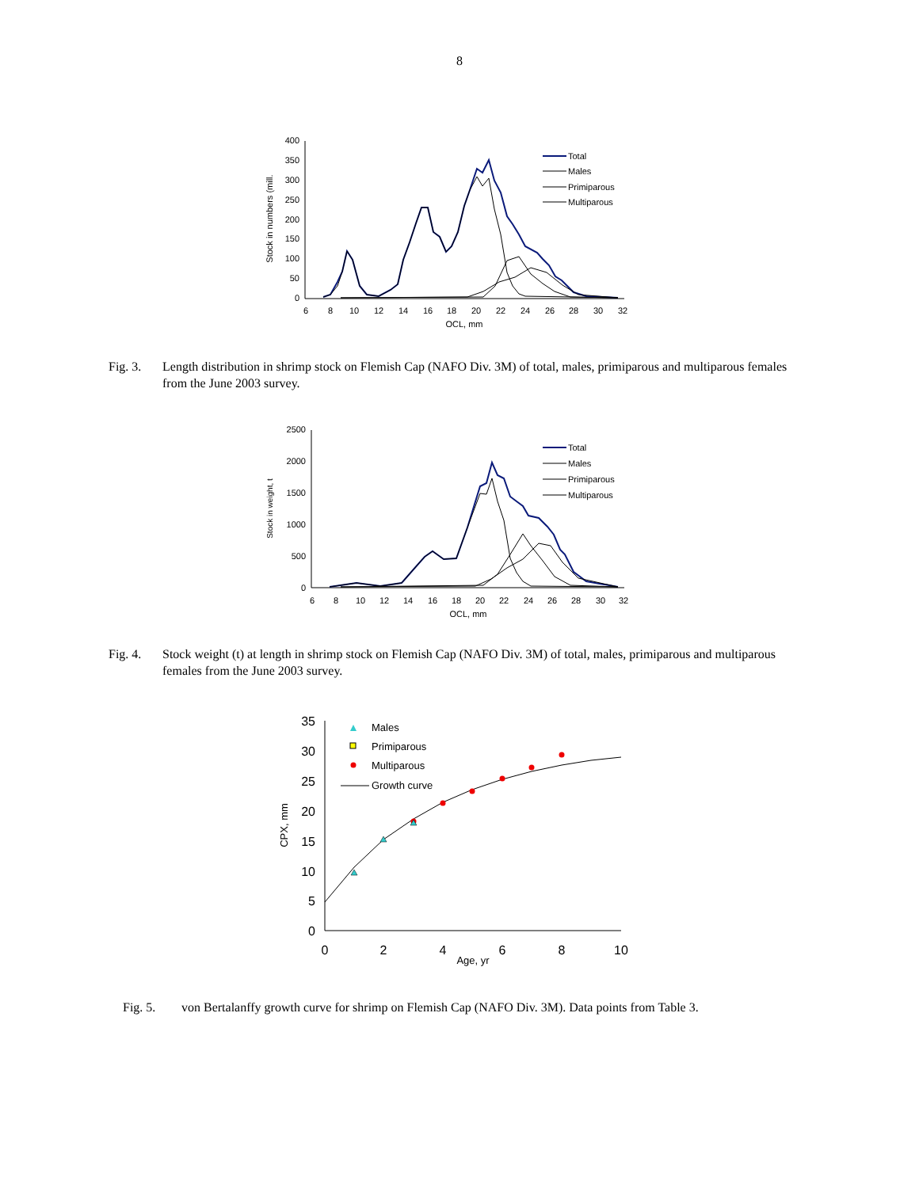8
400
350
300
250
200
150
100
50
0
6
8
10
12
14
16
18
20
22
24
26
28
30
32
OCL, mm
Stock in numbers (mill.
Total
Males
Primiparous
Multiparous
Fig. 3. Length distribution in shrimp stock on Flemish Cap (NAFO Div. 3M) of total, males, primiparous and multiparous females from the June 2003 survey.
2500
2000
1500
1000
500
0
6
8
10
12
14
16
18
20
22
24
26
28
30
32
OCL, mm
Stock in weight, t
Total
Males
Primiparous
Multiparous
Fig. 4. Stock weight (t) at length in shrimp stock on Flemish Cap (NAFO Div. 3M) of total, males, primiparous and multiparous females from the June 2003 survey.
35
30
25
20
15
10
5
0
0
2
4
6
8
10
Age, yr
CPX, mm
Males
Primiparous
Multiparous
Growth curve
Fig. 5. von Bertalanffy growth curve for shrimp on Flemish Cap (NAFO Div. 3M). Data points from Table 3.